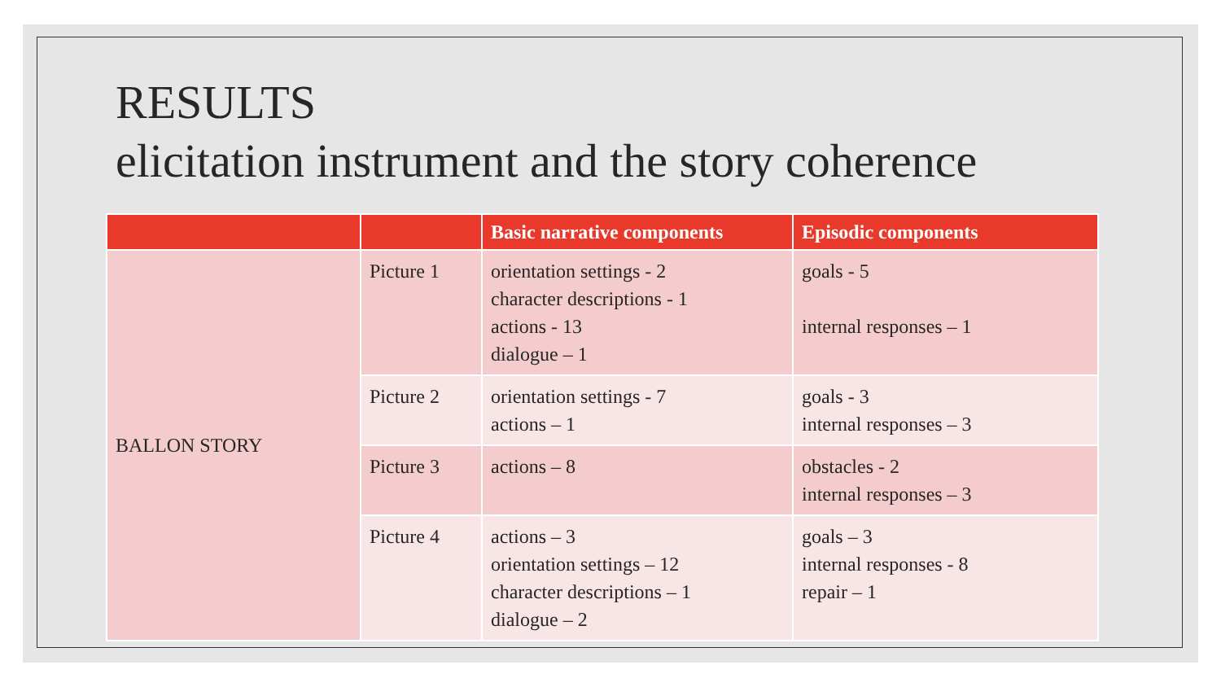RESULTS
elicitation instrument and the story coherence
| | | Basic narrative components | Episodic components |
| --- | --- | --- | --- |
| BALLON STORY | Picture 1 | orientation settings - 2 character descriptions - 1 actions - 13 dialogue – 1 | goals - 5 internal responses – 1 |
| | Picture 2 | orientation settings - 7 actions – 1 | goals - 3 internal responses – 3 |
| | Picture 3 | actions – 8 | obstacles - 2 internal responses – 3 |
| | Picture 4 | actions – 3 orientation settings – 12 character descriptions – 1 dialogue – 2 | goals – 3 internal responses - 8 repair – 1 |